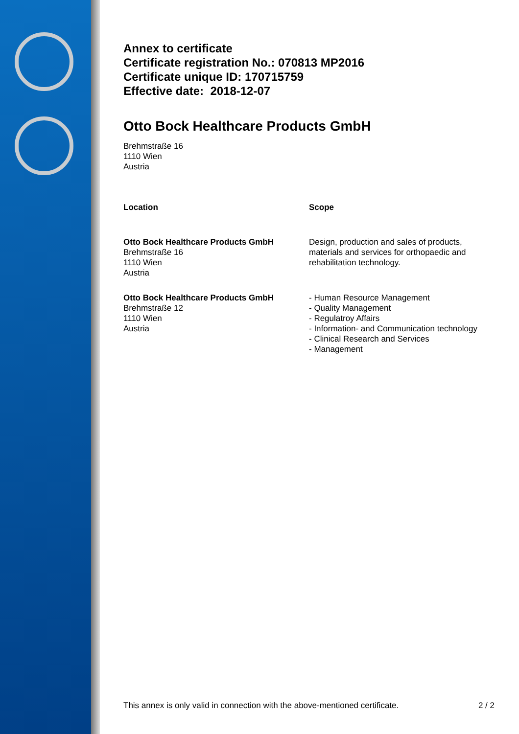Annex to certificate
Certificate registration No.: 070813 MP2016
Certificate unique ID: 170715759
Effective date: 2018-12-07
Otto Bock Healthcare Products GmbH
Brehmstraße 16
1110 Wien
Austria
| Location | Scope |
| --- | --- |
| Otto Bock Healthcare Products GmbH Brehmstraße 16 1110 Wien Austria | Design, production and sales of products, materials and services for orthopaedic and rehabilitation technology. |
| Otto Bock Healthcare Products GmbH Brehmstraße 12 1110 Wien Austria | - Human Resource Management - Quality Management - Regulatroy Affairs - Information- and Communication technology - Clinical Research and Services - Management |
This annex is only valid in connection with the above-mentioned certificate. 2 / 2